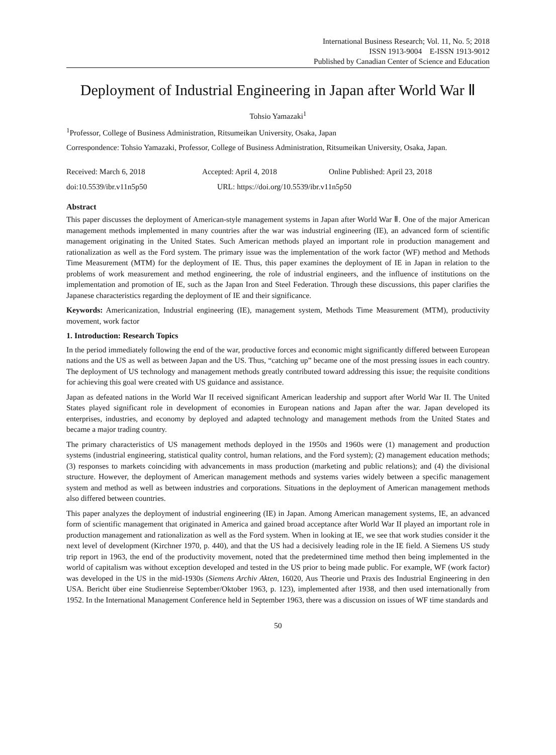International Business Research; Vol. 11, No. 5; 2018
ISSN 1913-9004 E-ISSN 1913-9012
Published by Canadian Center of Science and Education
Deployment of Industrial Engineering in Japan after World War Ⅱ
Tohsio Yamazaki<sup>1</sup>
<sup>1</sup> Professor, College of Business Administration, Ritsumeikan University, Osaka, Japan
Correspondence: Tohsio Yamazaki, Professor, College of Business Administration, Ritsumeikan University, Osaka, Japan.
Received: March 6, 2018 Accepted: April 4, 2018 Online Published: April 23, 2018
doi:10.5539/ibr.v11n5p50 URL: https://doi.org/10.5539/ibr.v11n5p50
Abstract
This paper discusses the deployment of American-style management systems in Japan after World War Ⅱ. One of the major American management methods implemented in many countries after the war was industrial engineering (IE), an advanced form of scientific management originating in the United States. Such American methods played an important role in production management and rationalization as well as the Ford system. The primary issue was the implementation of the work factor (WF) method and Methods Time Measurement (MTM) for the deployment of IE. Thus, this paper examines the deployment of IE in Japan in relation to the problems of work measurement and method engineering, the role of industrial engineers, and the influence of institutions on the implementation and promotion of IE, such as the Japan Iron and Steel Federation. Through these discussions, this paper clarifies the Japanese characteristics regarding the deployment of IE and their significance.
Keywords: Americanization, Industrial engineering (IE), management system, Methods Time Measurement (MTM), productivity movement, work factor
1. Introduction: Research Topics
In the period immediately following the end of the war, productive forces and economic might significantly differed between European nations and the US as well as between Japan and the US. Thus, “catching up” became one of the most pressing issues in each country. The deployment of US technology and management methods greatly contributed toward addressing this issue; the requisite conditions for achieving this goal were created with US guidance and assistance.
Japan as defeated nations in the World War II received significant American leadership and support after World War II. The United States played significant role in development of economies in European nations and Japan after the war. Japan developed its enterprises, industries, and economy by deployed and adapted technology and management methods from the United States and became a major trading country.
The primary characteristics of US management methods deployed in the 1950s and 1960s were (1) management and production systems (industrial engineering, statistical quality control, human relations, and the Ford system); (2) management education methods; (3) responses to markets coinciding with advancements in mass production (marketing and public relations); and (4) the divisional structure. However, the deployment of American management methods and systems varies widely between a specific management system and method as well as between industries and corporations. Situations in the deployment of American management methods also differed between countries.
This paper analyzes the deployment of industrial engineering (IE) in Japan. Among American management systems, IE, an advanced form of scientific management that originated in America and gained broad acceptance after World War II played an important role in production management and rationalization as well as the Ford system. When in looking at IE, we see that work studies consider it the next level of development (Kirchner 1970, p. 440), and that the US had a decisively leading role in the IE field. A Siemens US study trip report in 1963, the end of the productivity movement, noted that the predetermined time method then being implemented in the world of capitalism was without exception developed and tested in the US prior to being made public. For example, WF (work factor) was developed in the US in the mid-1930s (Siemens Archiv Akten, 16020, Aus Theorie und Praxis des Industrial Engineering in den USA. Bericht über eine Studienreise September/Oktober 1963, p. 123), implemented after 1938, and then used internationally from 1952. In the International Management Conference held in September 1963, there was a discussion on issues of WF time standards and
50